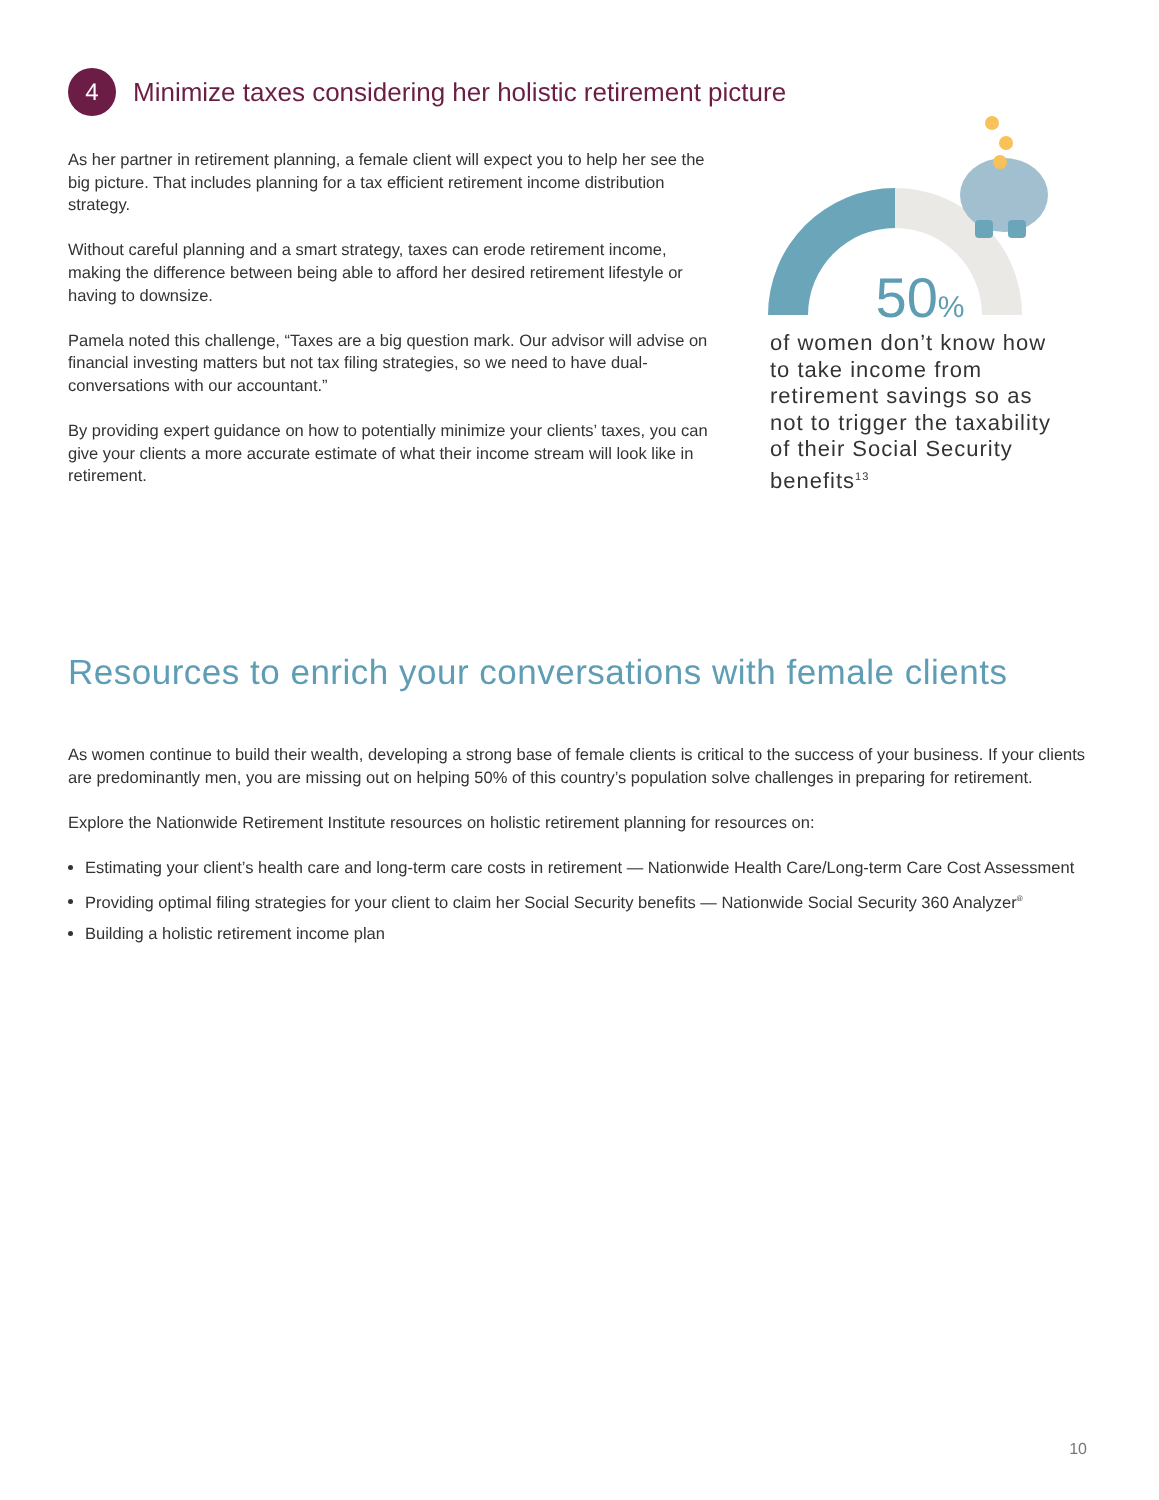4
Minimize taxes considering her holistic retirement picture
As her partner in retirement planning, a female client will expect you to help her see the big picture. That includes planning for a tax efficient retirement income distribution strategy.
Without careful planning and a smart strategy, taxes can erode retirement income, making the difference between being able to afford her desired retirement lifestyle or having to downsize.
Pamela noted this challenge, “Taxes are a big question mark. Our advisor will advise on financial investing matters but not tax filing strategies, so we need to have dual-conversations with our accountant.”
By providing expert guidance on how to potentially minimize your clients’ taxes, you can give your clients a more accurate estimate of what their income stream will look like in retirement.
50%
of women don’t know how to take income from retirement savings so as not to trigger the taxability of their Social Security benefits<sup>13</sup>
Resources to enrich your conversations with female clients
As women continue to build their wealth, developing a strong base of female clients is critical to the success of your business. If your clients are predominantly men, you are missing out on helping 50% of this country’s population solve challenges in preparing for retirement.
Explore the Nationwide Retirement Institute resources on holistic retirement planning for resources on:
Estimating your client’s health care and long-term care costs in retirement — Nationwide Health Care/Long-term Care Cost Assessment
Providing optimal filing strategies for your client to claim her Social Security benefits — Nationwide Social Security 360 Analyzer<sup>®</sup>
Building a holistic retirement income plan
10